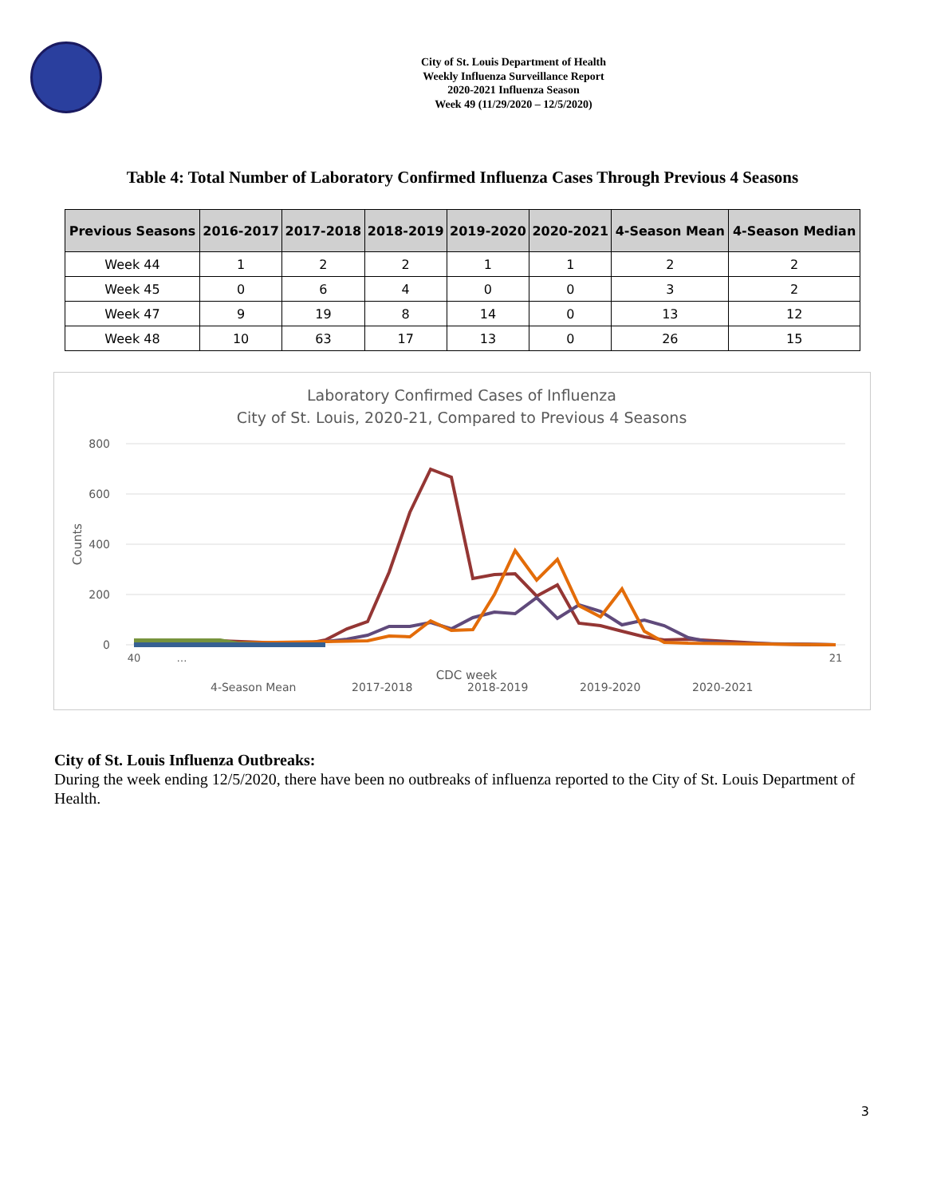City of St. Louis Department of Health
Weekly Influenza Surveillance Report
2020-2021 Influenza Season
Week 49 (11/29/2020 – 12/5/2020)
Table 4: Total Number of Laboratory Confirmed Influenza Cases Through Previous 4 Seasons
| Previous Seasons | 2016-2017 | 2017-2018 | 2018-2019 | 2019-2020 | 2020-2021 | 4-Season Mean | 4-Season Median |
| --- | --- | --- | --- | --- | --- | --- | --- |
| Week 44 | 1 | 2 | 2 | 1 | 1 | 2 | 2 |
| Week 45 | 0 | 6 | 4 | 0 | 0 | 3 | 2 |
| Week 47 | 9 | 19 | 8 | 14 | 0 | 13 | 12 |
| Week 48 | 10 | 63 | 17 | 13 | 0 | 26 | 15 |
Laboratory Confirmed Cases of Influenza
City of St. Louis, 2020-21, Compared to Previous 4 Seasons
800
600
400
200
0
Counts
40
…
21
CDC week
4-Season Mean
2017-2018
2018-2019
2019-2020
2020-2021
City of St. Louis Influenza Outbreaks:
During the week ending 12/5/2020, there have been no outbreaks of influenza reported to the City of St. Louis Department of Health.
3